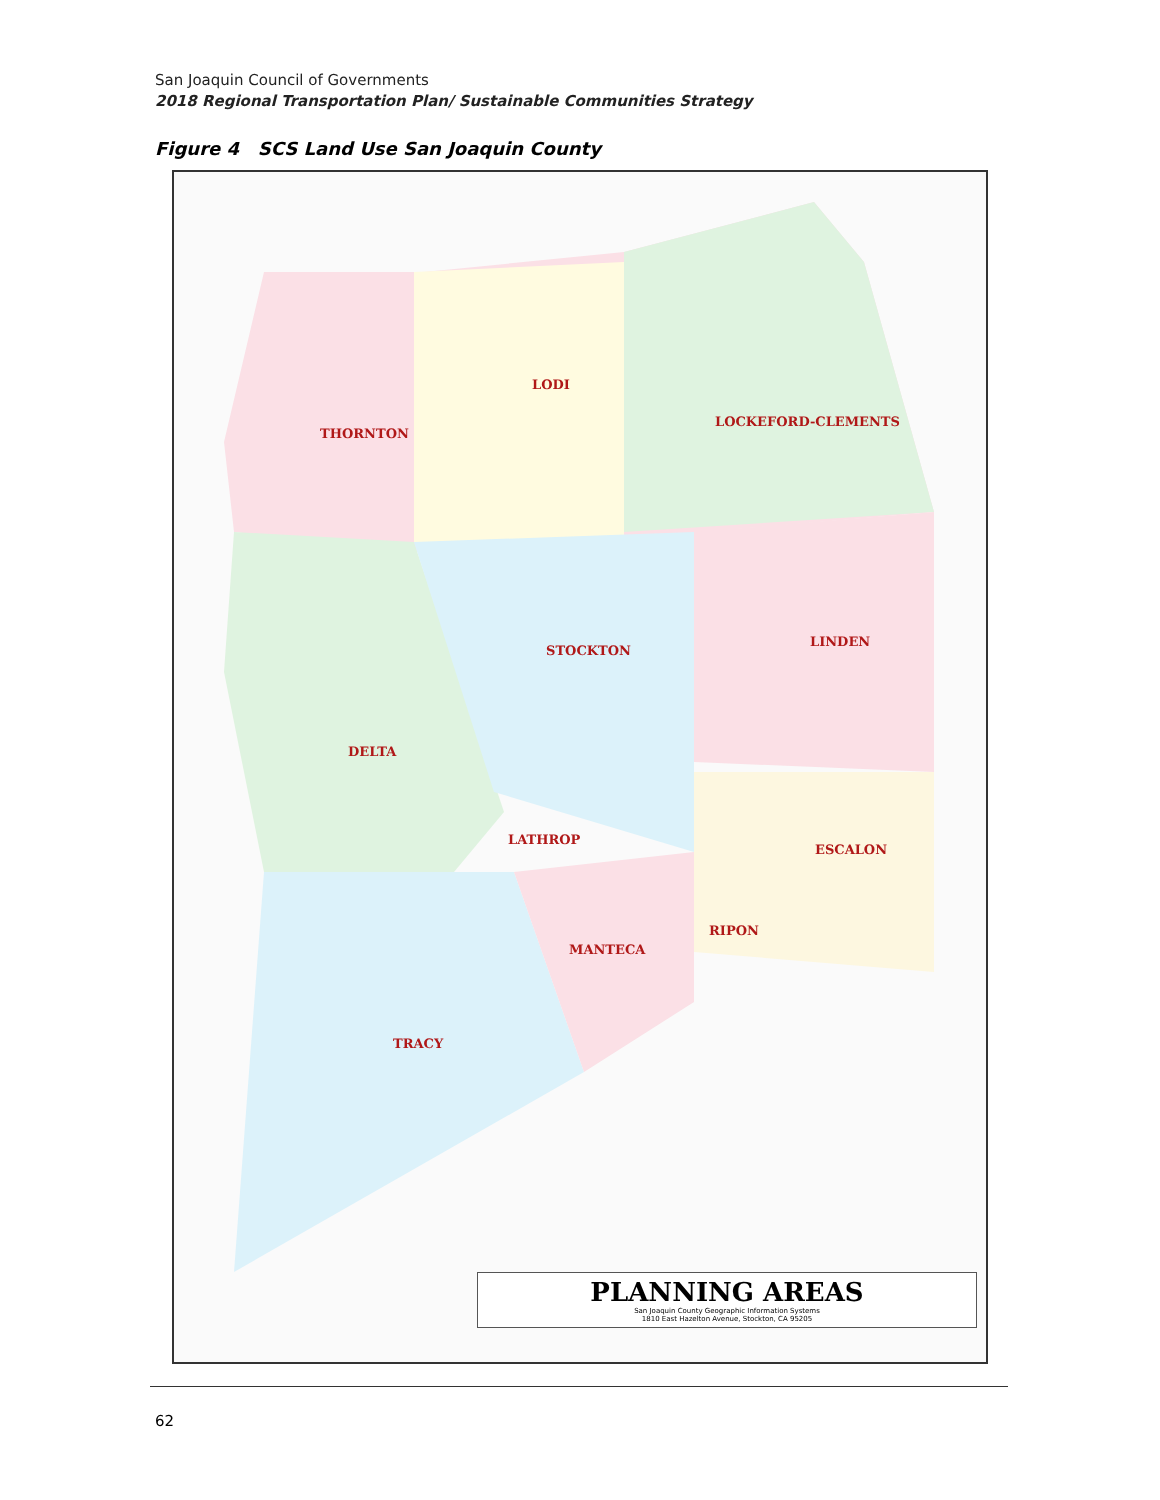San Joaquin Council of Governments
2018 Regional Transportation Plan/ Sustainable Communities Strategy
Figure 4 SCS Land Use San Joaquin County
LODI
THORNTON
LOCKEFORD-CLEMENTS
STOCKTON
LINDEN
DELTA
LATHROP
ESCALON
RIPON
MANTECA
TRACY
PLANNING AREAS
San Joaquin County Geographic Information Systems
1810 East Hazelton Avenue, Stockton, CA 95205
62